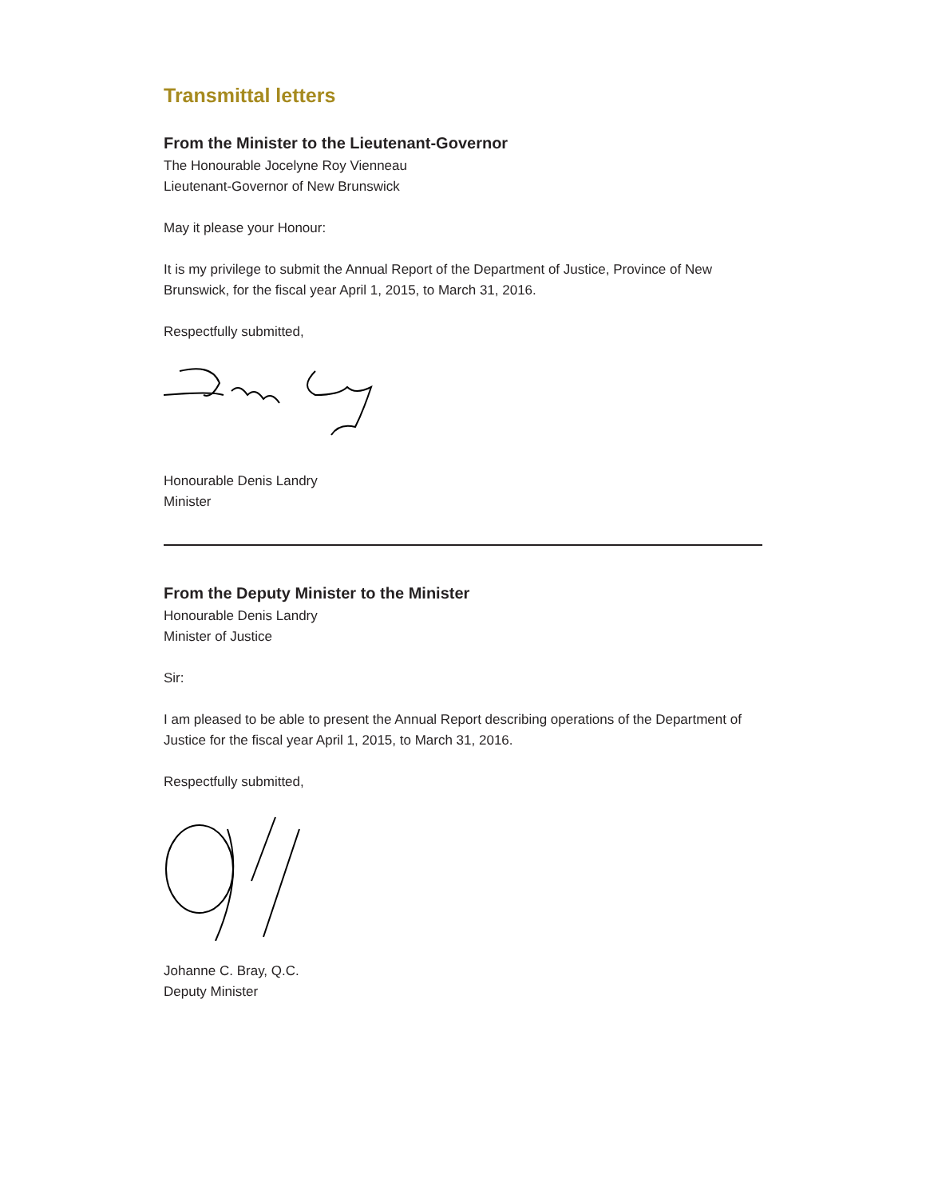Transmittal letters
From the Minister to the Lieutenant-Governor
The Honourable Jocelyne Roy Vienneau
Lieutenant-Governor of New Brunswick
May it please your Honour:
It is my privilege to submit the Annual Report of the Department of Justice, Province of New Brunswick, for the fiscal year April 1, 2015, to March 31, 2016.
Respectfully submitted,
Honourable Denis Landry
Minister
From the Deputy Minister to the Minister
Honourable Denis Landry
Minister of Justice
Sir:
I am pleased to be able to present the Annual Report describing operations of the Department of Justice for the fiscal year April 1, 2015, to March 31, 2016.
Respectfully submitted,
Johanne C. Bray, Q.C.
Deputy Minister